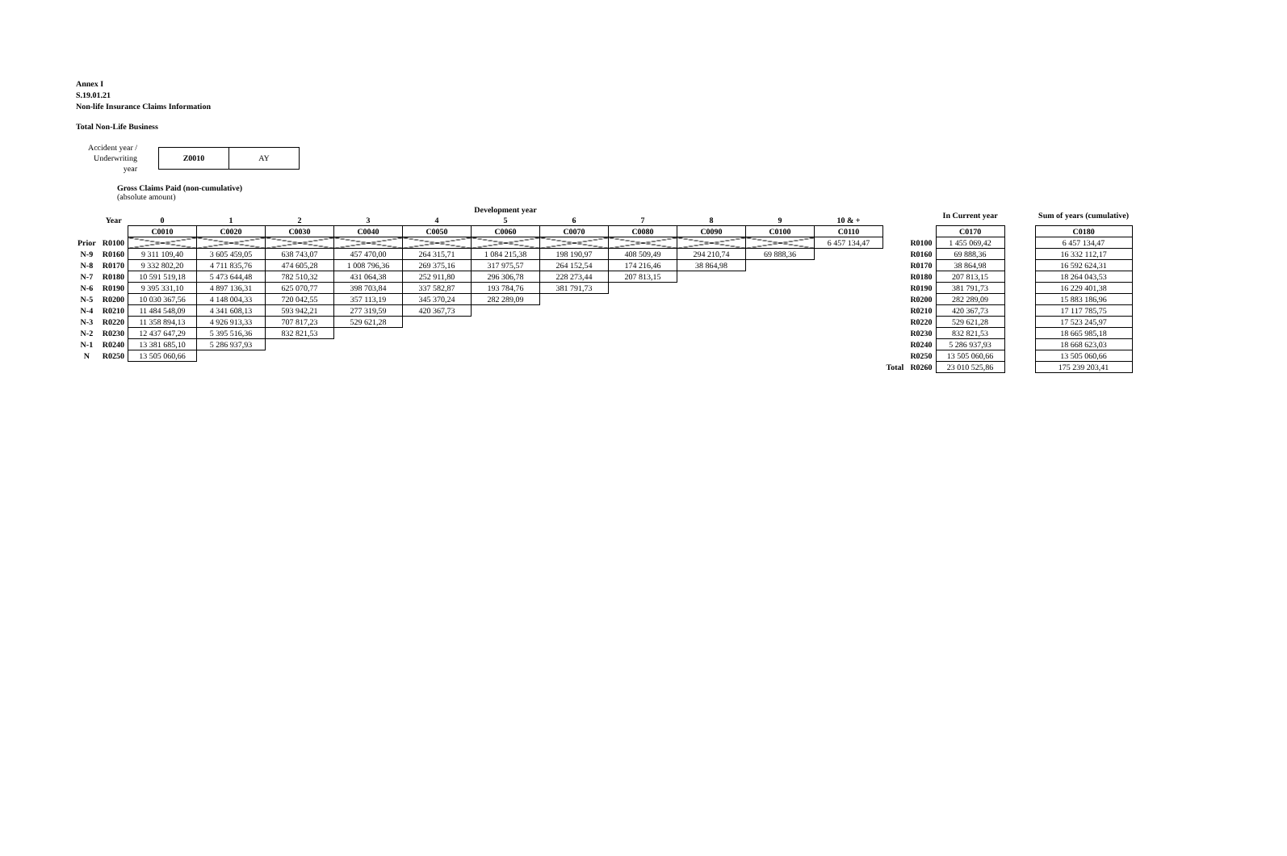Annex I
S.19.01.21
Non-life Insurance Claims Information
Total Non-Life Business
Accident year / Underwriting year
Z0010 AY
Gross Claims Paid (non-cumulative)
(absolute amount)
| | | Development year | | | | | | | | | | | | | In Current year | | Sum of years (cumulative) |
| --- | --- | --- | --- | --- | --- | --- | --- | --- | --- | --- | --- | --- | --- | --- | --- | --- | --- |
| | Year | 0 | 1 | 2 | 3 | 4 | 5 | 6 | 7 | 8 | 9 | 10 & + | | | | | |
| | | C0010 | C0020 | C0030 | C0040 | C0050 | C0060 | C0070 | C0080 | C0090 | C0100 | C0110 | | | C0170 | | C0180 |
| Prior | R0100 | | | | | | | | | | | 6 457 134,47 | | R0100 | 1 455 069,42 | | 6 457 134,47 |
| N-9 | R0160 | 9 311 109,40 | 3 605 459,05 | 638 743,07 | 457 470,00 | 264 315,71 | 1 084 215,38 | 198 190,97 | 408 509,49 | 294 210,74 | 69 888,36 | | | R0160 | 69 888,36 | | 16 332 112,17 |
| N-8 | R0170 | 9 332 802,20 | 4 711 835,76 | 474 605,28 | 1 008 796,36 | 269 375,16 | 317 975,57 | 264 152,54 | 174 216,46 | 38 864,98 | | | | R0170 | 38 864,98 | | 16 592 624,31 |
| N-7 | R0180 | 10 591 519,18 | 5 473 644,48 | 782 510,32 | 431 064,38 | 252 911,80 | 296 306,78 | 228 273,44 | 207 813,15 | | | | | R0180 | 207 813,15 | | 18 264 043,53 |
| N-6 | R0190 | 9 395 331,10 | 4 897 136,31 | 625 070,77 | 398 703,84 | 337 582,87 | 193 784,76 | 381 791,73 | | | | | | R0190 | 381 791,73 | | 16 229 401,38 |
| N-5 | R0200 | 10 030 367,56 | 4 148 004,33 | 720 042,55 | 357 113,19 | 345 370,24 | 282 289,09 | | | | | | | R0200 | 282 289,09 | | 15 883 186,96 |
| N-4 | R0210 | 11 484 548,09 | 4 341 608,13 | 593 942,21 | 277 319,59 | 420 367,73 | | | | | | | | R0210 | 420 367,73 | | 17 117 785,75 |
| N-3 | R0220 | 11 358 894,13 | 4 926 913,33 | 707 817,23 | 529 621,28 | | | | | | | | | R0220 | 529 621,28 | | 17 523 245,97 |
| N-2 | R0230 | 12 437 647,29 | 5 395 516,36 | 832 821,53 | | | | | | | | | | R0230 | 832 821,53 | | 18 665 985,18 |
| N-1 | R0240 | 13 381 685,10 | 5 286 937,93 | | | | | | | | | | | R0240 | 5 286 937,93 | | 18 668 623,03 |
| N | R0250 | 13 505 060,66 | | | | | | | | | | | | R0250 | 13 505 060,66 | | 13 505 060,66 |
| | | | | | | | | | | | | | Total | R0260 | 23 010 525,86 | | 175 239 203,41 |